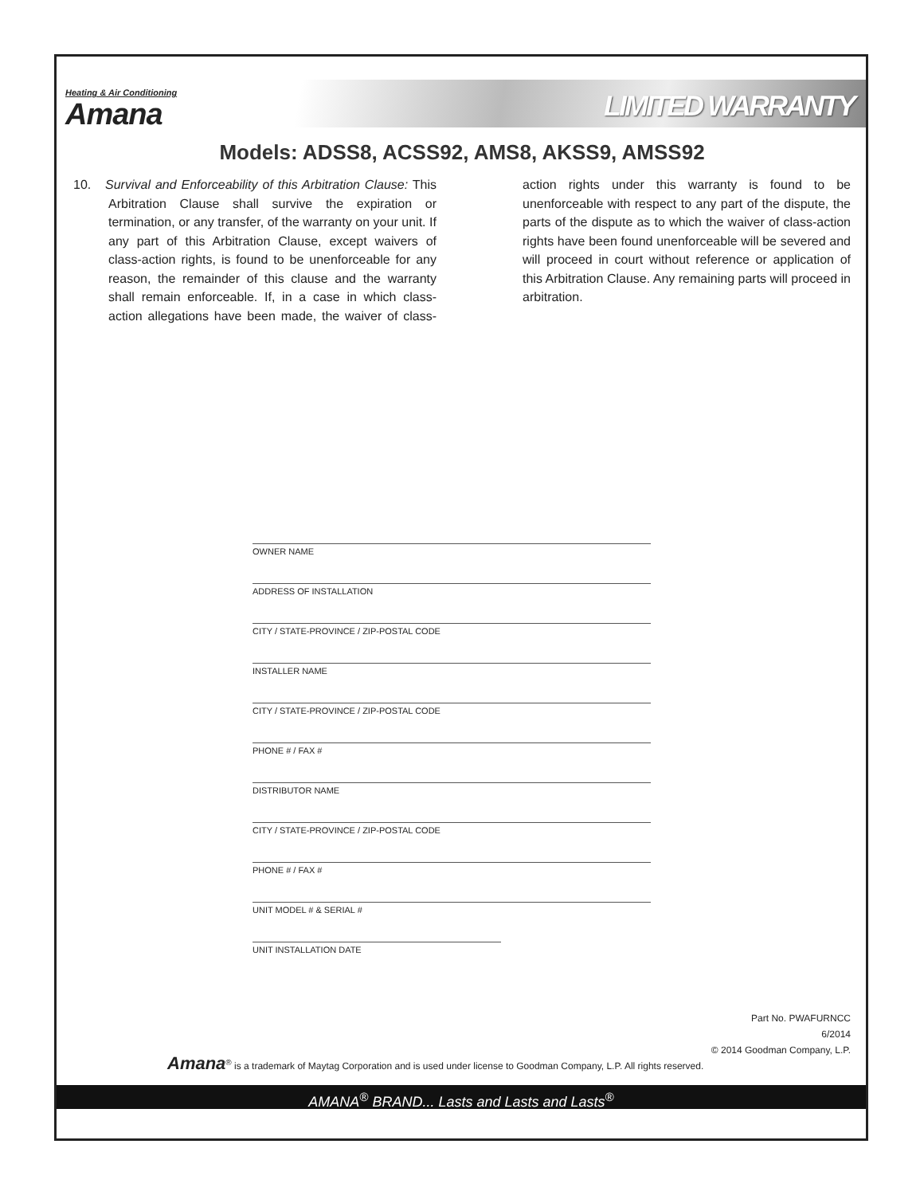Heating & Air Conditioning
Amana
LIMITED WARRANTY
Models: ADSS8, ACSS92, AMS8, AKSS9, AMSS92
10. Survival and Enforceability of this Arbitration Clause: This Arbitration Clause shall survive the expiration or termination, or any transfer, of the warranty on your unit. If any part of this Arbitration Clause, except waivers of class-action rights, is found to be unenforceable for any reason, the remainder of this clause and the warranty shall remain enforceable. If, in a case in which class-action allegations have been made, the waiver of class-action rights under this warranty is found to be unenforceable with respect to any part of the dispute, the parts of the dispute as to which the waiver of class-action rights have been found unenforceable will be severed and will proceed in court without reference or application of this Arbitration Clause. Any remaining parts will proceed in arbitration.
OWNER NAME
ADDRESS OF INSTALLATION
CITY / STATE-PROVINCE / ZIP-POSTAL CODE
INSTALLER NAME
CITY / STATE-PROVINCE / ZIP-POSTAL CODE
PHONE # / FAX #
DISTRIBUTOR NAME
CITY / STATE-PROVINCE / ZIP-POSTAL CODE
PHONE # / FAX #
UNIT MODEL # & SERIAL #
UNIT INSTALLATION DATE
Part No. PWAFURNCC
6/2014
© 2014 Goodman Company, L.P.
Amana<sup>®</sup> is a trademark of Maytag Corporation and is used under license to Goodman Company, L.P. All rights reserved.
AMANA<sup>®</sup> BRAND... Lasts and Lasts and Lasts<sup>®</sup>